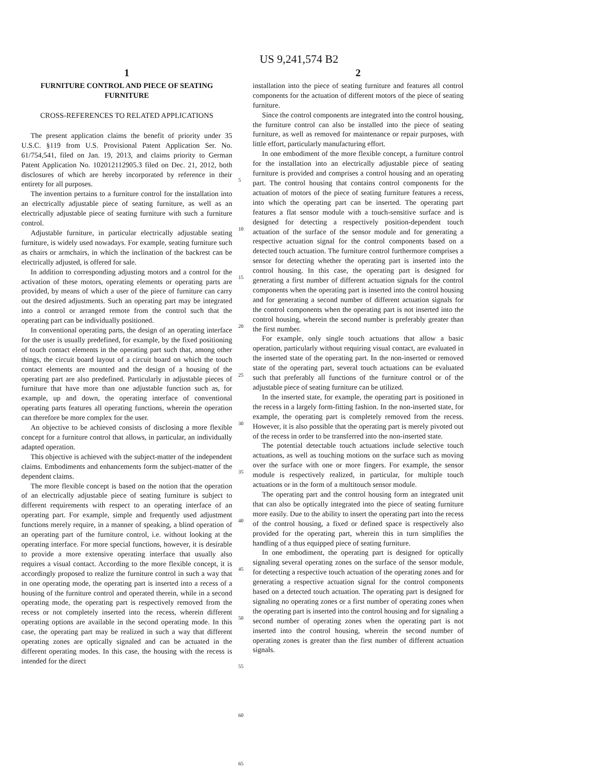US 9,241,574 B2
1
FURNITURE CONTROL AND PIECE OF SEATING FURNITURE
CROSS-REFERENCES TO RELATED APPLICATIONS
The present application claims the benefit of priority under 35 U.S.C. §119 from U.S. Provisional Patent Application Ser. No. 61/754,541, filed on Jan. 19, 2013, and claims priority to German Patent Application No. 102012112905.3 filed on Dec. 21, 2012, both disclosures of which are hereby incorporated by reference in their entirety for all purposes.
The invention pertains to a furniture control for the installation into an electrically adjustable piece of seating furniture, as well as an electrically adjustable piece of seating furniture with such a furniture control.
Adjustable furniture, in particular electrically adjustable seating furniture, is widely used nowadays. For example, seating furniture such as chairs or armchairs, in which the inclination of the backrest can be electrically adjusted, is offered for sale.
In addition to corresponding adjusting motors and a control for the activation of these motors, operating elements or operating parts are provided, by means of which a user of the piece of furniture can carry out the desired adjustments. Such an operating part may be integrated into a control or arranged remote from the control such that the operating part can be individually positioned.
In conventional operating parts, the design of an operating interface for the user is usually predefined, for example, by the fixed positioning of touch contact elements in the operating part such that, among other things, the circuit board layout of a circuit board on which the touch contact elements are mounted and the design of a housing of the operating part are also predefined. Particularly in adjustable pieces of furniture that have more than one adjustable function such as, for example, up and down, the operating interface of conventional operating parts features all operating functions, wherein the operation can therefore be more complex for the user.
An objective to be achieved consists of disclosing a more flexible concept for a furniture control that allows, in particular, an individually adapted operation.
This objective is achieved with the subject-matter of the independent claims. Embodiments and enhancements form the subject-matter of the dependent claims.
The more flexible concept is based on the notion that the operation of an electrically adjustable piece of seating furniture is subject to different requirements with respect to an operating interface of an operating part. For example, simple and frequently used adjustment functions merely require, in a manner of speaking, a blind operation of an operating part of the furniture control, i.e. without looking at the operating interface. For more special functions, however, it is desirable to provide a more extensive operating interface that usually also requires a visual contact. According to the more flexible concept, it is accordingly proposed to realize the furniture control in such a way that in one operating mode, the operating part is inserted into a recess of a housing of the furniture control and operated therein, while in a second operating mode, the operating part is respectively removed from the recess or not completely inserted into the recess, wherein different operating options are available in the second operating mode. In this case, the operating part may be realized in such a way that different operating zones are optically signaled and can be actuated in the different operating modes. In this case, the housing with the recess is intended for the direct
5
10
15
20
25
30
35
40
45
50
55
60
65
2
installation into the piece of seating furniture and features all control components for the actuation of different motors of the piece of seating furniture.
Since the control components are integrated into the control housing, the furniture control can also be installed into the piece of seating furniture, as well as removed for maintenance or repair purposes, with little effort, particularly manufacturing effort.
In one embodiment of the more flexible concept, a furniture control for the installation into an electrically adjustable piece of seating furniture is provided and comprises a control housing and an operating part. The control housing that contains control components for the actuation of motors of the piece of seating furniture features a recess, into which the operating part can be inserted. The operating part features a flat sensor module with a touch-sensitive surface and is designed for detecting a respectively position-dependent touch actuation of the surface of the sensor module and for generating a respective actuation signal for the control components based on a detected touch actuation. The furniture control furthermore comprises a sensor for detecting whether the operating part is inserted into the control housing. In this case, the operating part is designed for generating a first number of different actuation signals for the control components when the operating part is inserted into the control housing and for generating a second number of different actuation signals for the control components when the operating part is not inserted into the control housing, wherein the second number is preferably greater than the first number.
For example, only single touch actuations that allow a basic operation, particularly without requiring visual contact, are evaluated in the inserted state of the operating part. In the non-inserted or removed state of the operating part, several touch actuations can be evaluated such that preferably all functions of the furniture control or of the adjustable piece of seating furniture can be utilized.
In the inserted state, for example, the operating part is positioned in the recess in a largely form-fitting fashion. In the non-inserted state, for example, the operating part is completely removed from the recess. However, it is also possible that the operating part is merely pivoted out of the recess in order to be transferred into the non-inserted state.
The potential detectable touch actuations include selective touch actuations, as well as touching motions on the surface such as moving over the surface with one or more fingers. For example, the sensor module is respectively realized, in particular, for multiple touch actuations or in the form of a multitouch sensor module.
The operating part and the control housing form an integrated unit that can also be optically integrated into the piece of seating furniture more easily. Due to the ability to insert the operating part into the recess of the control housing, a fixed or defined space is respectively also provided for the operating part, wherein this in turn simplifies the handling of a thus equipped piece of seating furniture.
In one embodiment, the operating part is designed for optically signaling several operating zones on the surface of the sensor module, for detecting a respective touch actuation of the operating zones and for generating a respective actuation signal for the control components based on a detected touch actuation. The operating part is designed for signaling no operating zones or a first number of operating zones when the operating part is inserted into the control housing and for signaling a second number of operating zones when the operating part is not inserted into the control housing, wherein the second number of operating zones is greater than the first number of different actuation signals.